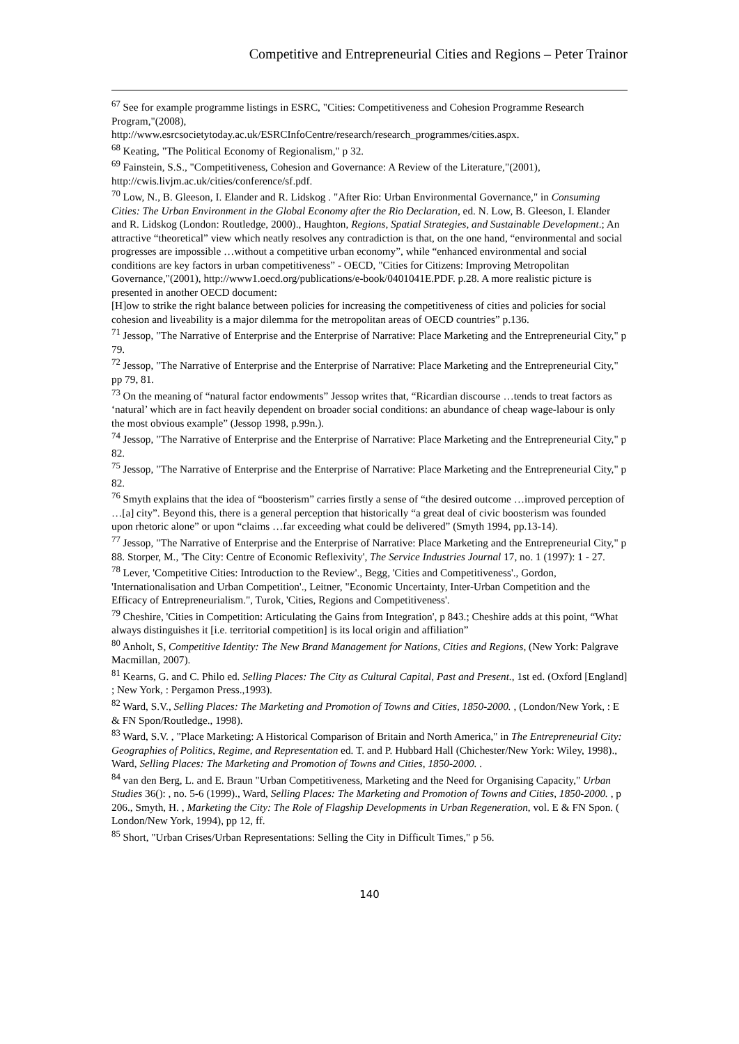Competitive and Entrepreneurial Cities and Regions – Peter Trainor
<sup>67</sup> See for example programme listings in ESRC, "Cities: Competitiveness and Cohesion Programme Research Program,"(2008),
http://www.esrcsocietytoday.ac.uk/ESRCInfoCentre/research/research_programmes/cities.aspx.
<sup>68</sup> Keating, "The Political Economy of Regionalism," p 32.
<sup>69</sup> Fainstein, S.S., "Competitiveness, Cohesion and Governance: A Review of the Literature,"(2001), http://cwis.livjm.ac.uk/cities/conference/sf.pdf.
<sup>70</sup> Low, N., B. Gleeson, I. Elander and R. Lidskog . "After Rio: Urban Environmental Governance," in Consuming Cities: The Urban Environment in the Global Economy after the Rio Declaration, ed. N. Low, B. Gleeson, I. Elander and R. Lidskog (London: Routledge, 2000)., Haughton, Regions, Spatial Strategies, and Sustainable Development.; An attractive “theoretical” view which neatly resolves any contradiction is that, on the one hand, “environmental and social progresses are impossible …without a competitive urban economy”, while “enhanced environmental and social conditions are key factors in urban competitiveness” - OECD, "Cities for Citizens: Improving Metropolitan Governance,"(2001), http://www1.oecd.org/publications/e-book/0401041E.PDF. p.28. A more realistic picture is presented in another OECD document:
[H]ow to strike the right balance between policies for increasing the competitiveness of cities and policies for social cohesion and liveability is a major dilemma for the metropolitan areas of OECD countries” p.136.
<sup>71</sup> Jessop, "The Narrative of Enterprise and the Enterprise of Narrative: Place Marketing and the Entrepreneurial City," p 79.
<sup>72</sup> Jessop, "The Narrative of Enterprise and the Enterprise of Narrative: Place Marketing and the Entrepreneurial City," pp 79, 81.
<sup>73</sup> On the meaning of “natural factor endowments” Jessop writes that, “Ricardian discourse …tends to treat factors as ‘natural’ which are in fact heavily dependent on broader social conditions: an abundance of cheap wage-labour is only the most obvious example” (Jessop 1998, p.99n.).
<sup>74</sup> Jessop, "The Narrative of Enterprise and the Enterprise of Narrative: Place Marketing and the Entrepreneurial City," p 82.
<sup>75</sup> Jessop, "The Narrative of Enterprise and the Enterprise of Narrative: Place Marketing and the Entrepreneurial City," p 82.
<sup>76</sup> Smyth explains that the idea of “boosterism” carries firstly a sense of “the desired outcome …improved perception of …[a] city”. Beyond this, there is a general perception that historically “a great deal of civic boosterism was founded upon rhetoric alone” or upon “claims …far exceeding what could be delivered” (Smyth 1994, pp.13-14).
<sup>77</sup> Jessop, "The Narrative of Enterprise and the Enterprise of Narrative: Place Marketing and the Entrepreneurial City," p 88. Storper, M., 'The City: Centre of Economic Reflexivity', The Service Industries Journal 17, no. 1 (1997): 1 - 27.
<sup>78</sup> Lever, 'Competitive Cities: Introduction to the Review'., Begg, 'Cities and Competitiveness'., Gordon, 'Internationalisation and Urban Competition'., Leitner, "Economic Uncertainty, Inter-Urban Competition and the Efficacy of Entrepreneurialism.", Turok, 'Cities, Regions and Competitiveness'.
<sup>79</sup> Cheshire, 'Cities in Competition: Articulating the Gains from Integration', p 843.; Cheshire adds at this point, “What always distinguishes it [i.e. territorial competition] is its local origin and affiliation”
<sup>80</sup> Anholt, S, Competitive Identity: The New Brand Management for Nations, Cities and Regions, (New York: Palgrave Macmillan, 2007).
<sup>81</sup> Kearns, G. and C. Philo ed. Selling Places: The City as Cultural Capital, Past and Present., 1st ed. (Oxford [England] ; New York, : Pergamon Press.,1993).
<sup>82</sup> Ward, S.V., Selling Places: The Marketing and Promotion of Towns and Cities, 1850-2000. , (London/New York, : E & FN Spon/Routledge., 1998).
<sup>83</sup> Ward, S.V. , "Place Marketing: A Historical Comparison of Britain and North America," in The Entrepreneurial City: Geographies of Politics, Regime, and Representation ed. T. and P. Hubbard Hall (Chichester/New York: Wiley, 1998)., Ward, Selling Places: The Marketing and Promotion of Towns and Cities, 1850-2000. .
<sup>84</sup> van den Berg, L. and E. Braun "Urban Competitiveness, Marketing and the Need for Organising Capacity," Urban Studies 36(): , no. 5-6 (1999)., Ward, Selling Places: The Marketing and Promotion of Towns and Cities, 1850-2000. , p 206., Smyth, H. , Marketing the City: The Role of Flagship Developments in Urban Regeneration, vol. E & FN Spon. ( London/New York, 1994), pp 12, ff.
<sup>85</sup> Short, "Urban Crises/Urban Representations: Selling the City in Difficult Times," p 56.
140